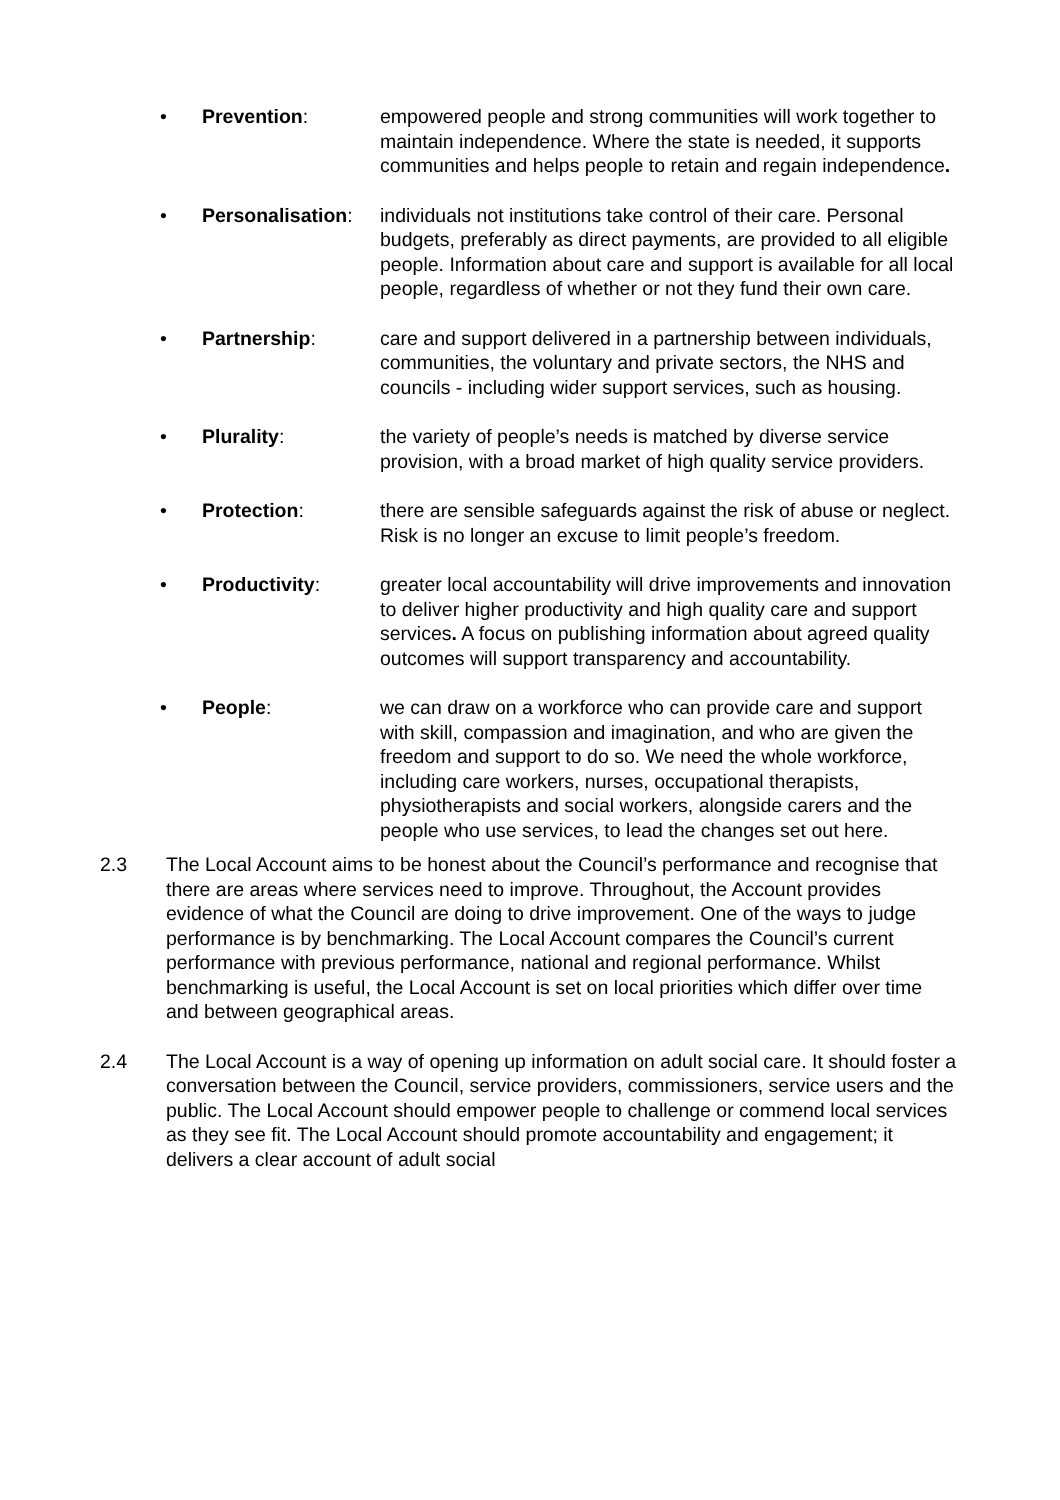• Prevention: empowered people and strong communities will work together to maintain independence. Where the state is needed, it supports communities and helps people to retain and regain independence.
• Personalisation: individuals not institutions take control of their care. Personal budgets, preferably as direct payments, are provided to all eligible people. Information about care and support is available for all local people, regardless of whether or not they fund their own care.
• Partnership: care and support delivered in a partnership between individuals, communities, the voluntary and private sectors, the NHS and councils - including wider support services, such as housing.
• Plurality: the variety of people’s needs is matched by diverse service provision, with a broad market of high quality service providers.
• Protection: there are sensible safeguards against the risk of abuse or neglect. Risk is no longer an excuse to limit people’s freedom.
• Productivity: greater local accountability will drive improvements and innovation to deliver higher productivity and high quality care and support services. A focus on publishing information about agreed quality outcomes will support transparency and accountability.
• People: we can draw on a workforce who can provide care and support with skill, compassion and imagination, and who are given the freedom and support to do so. We need the whole workforce, including care workers, nurses, occupational therapists, physiotherapists and social workers, alongside carers and the people who use services, to lead the changes set out here.
2.3 The Local Account aims to be honest about the Council’s performance and recognise that there are areas where services need to improve. Throughout, the Account provides evidence of what the Council are doing to drive improvement. One of the ways to judge performance is by benchmarking. The Local Account compares the Council’s current performance with previous performance, national and regional performance. Whilst benchmarking is useful, the Local Account is set on local priorities which differ over time and between geographical areas.
2.4 The Local Account is a way of opening up information on adult social care. It should foster a conversation between the Council, service providers, commissioners, service users and the public. The Local Account should empower people to challenge or commend local services as they see fit. The Local Account should promote accountability and engagement; it delivers a clear account of adult social